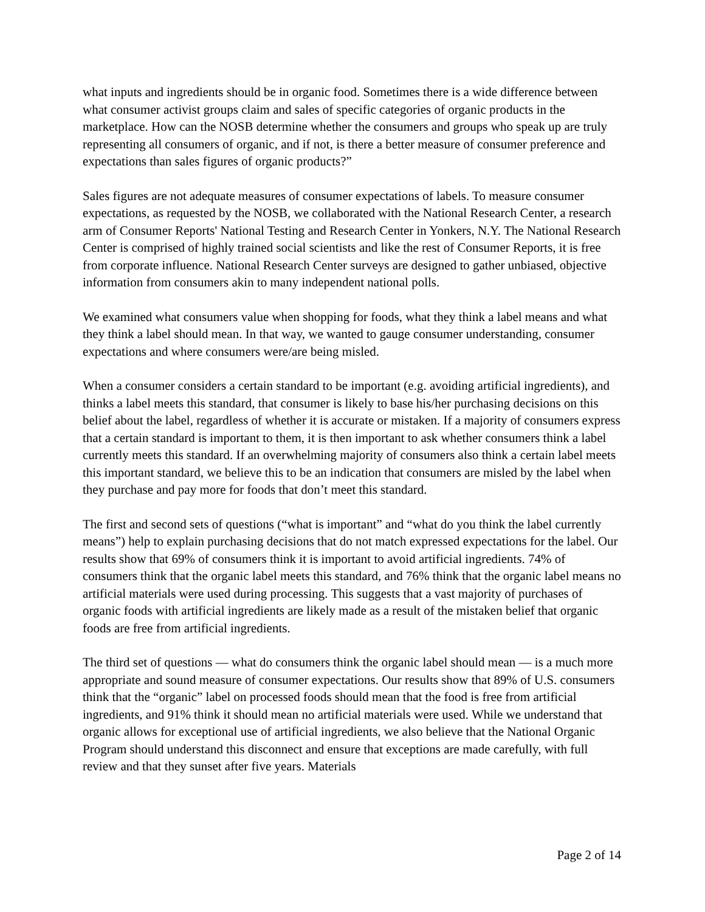what inputs and ingredients should be in organic food. Sometimes there is a wide difference between what consumer activist groups claim and sales of specific categories of organic products in the marketplace. How can the NOSB determine whether the consumers and groups who speak up are truly representing all consumers of organic, and if not, is there a better measure of consumer preference and expectations than sales figures of organic products?”
Sales figures are not adequate measures of consumer expectations of labels. To measure consumer expectations, as requested by the NOSB, we collaborated with the National Research Center, a research arm of Consumer Reports' National Testing and Research Center in Yonkers, N.Y. The National Research Center is comprised of highly trained social scientists and like the rest of Consumer Reports, it is free from corporate influence. National Research Center surveys are designed to gather unbiased, objective information from consumers akin to many independent national polls.
We examined what consumers value when shopping for foods, what they think a label means and what they think a label should mean. In that way, we wanted to gauge consumer understanding, consumer expectations and where consumers were/are being misled.
When a consumer considers a certain standard to be important (e.g. avoiding artificial ingredients), and thinks a label meets this standard, that consumer is likely to base his/her purchasing decisions on this belief about the label, regardless of whether it is accurate or mistaken. If a majority of consumers express that a certain standard is important to them, it is then important to ask whether consumers think a label currently meets this standard. If an overwhelming majority of consumers also think a certain label meets this important standard, we believe this to be an indication that consumers are misled by the label when they purchase and pay more for foods that don’t meet this standard.
The first and second sets of questions (“what is important” and “what do you think the label currently means”) help to explain purchasing decisions that do not match expressed expectations for the label. Our results show that 69% of consumers think it is important to avoid artificial ingredients. 74% of consumers think that the organic label meets this standard, and 76% think that the organic label means no artificial materials were used during processing. This suggests that a vast majority of purchases of organic foods with artificial ingredients are likely made as a result of the mistaken belief that organic foods are free from artificial ingredients.
The third set of questions — what do consumers think the organic label should mean — is a much more appropriate and sound measure of consumer expectations. Our results show that 89% of U.S. consumers think that the “organic” label on processed foods should mean that the food is free from artificial ingredients, and 91% think it should mean no artificial materials were used. While we understand that organic allows for exceptional use of artificial ingredients, we also believe that the National Organic Program should understand this disconnect and ensure that exceptions are made carefully, with full review and that they sunset after five years. Materials
Page 2 of 14